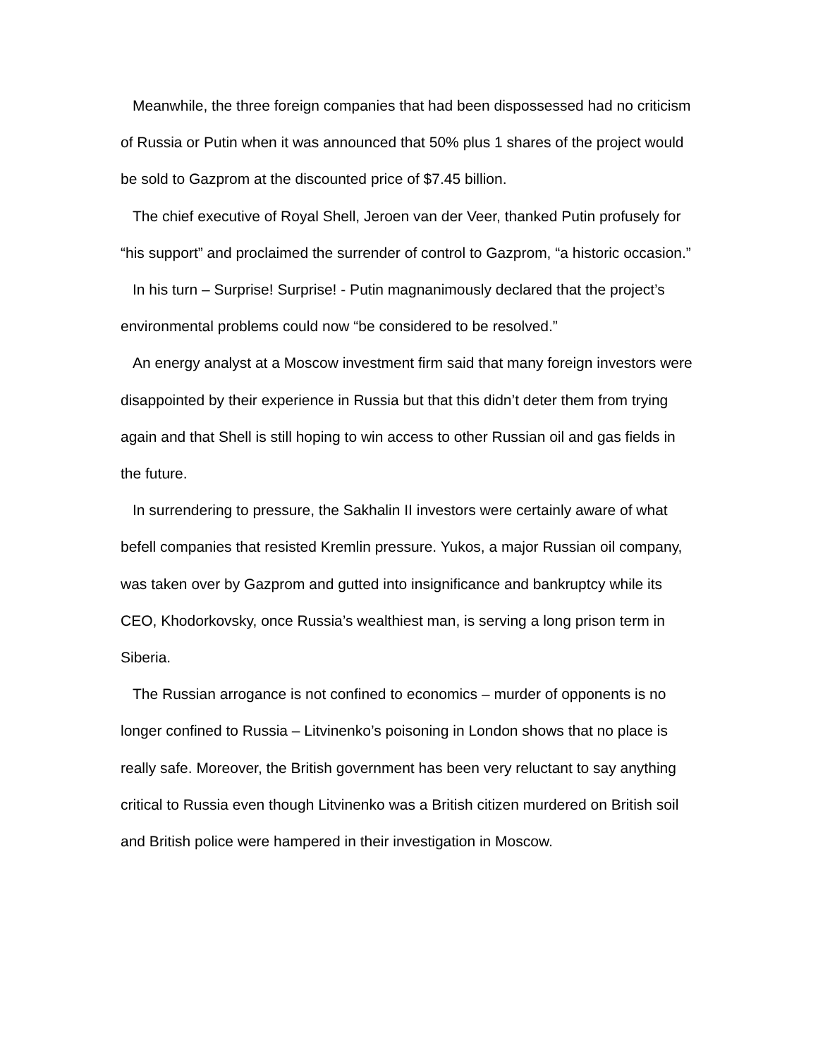Meanwhile, the three foreign companies that had been dispossessed had no criticism of Russia or Putin when it was announced that 50% plus 1 shares of the project would be sold to Gazprom at the discounted price of $7.45 billion.
The chief executive of Royal Shell, Jeroen van der Veer, thanked Putin profusely for “his support” and proclaimed the surrender of control to Gazprom, “a historic occasion.”
In his turn – Surprise! Surprise! - Putin magnanimously declared that the project’s environmental problems could now “be considered to be resolved.”
An energy analyst at a Moscow investment firm said that many foreign investors were disappointed by their experience in Russia but that this didn’t deter them from trying again and that Shell is still hoping to win access to other Russian oil and gas fields in the future.
In surrendering to pressure, the Sakhalin II investors were certainly aware of what befell companies that resisted Kremlin pressure. Yukos, a major Russian oil company, was taken over by Gazprom and gutted into insignificance and bankruptcy while its CEO, Khodorkovsky, once Russia’s wealthiest man, is serving a long prison term in Siberia.
The Russian arrogance is not confined to economics – murder of opponents is no longer confined to Russia – Litvinenko’s poisoning in London shows that no place is really safe. Moreover, the British government has been very reluctant to say anything critical to Russia even though Litvinenko was a British citizen murdered on British soil and British police were hampered in their investigation in Moscow.